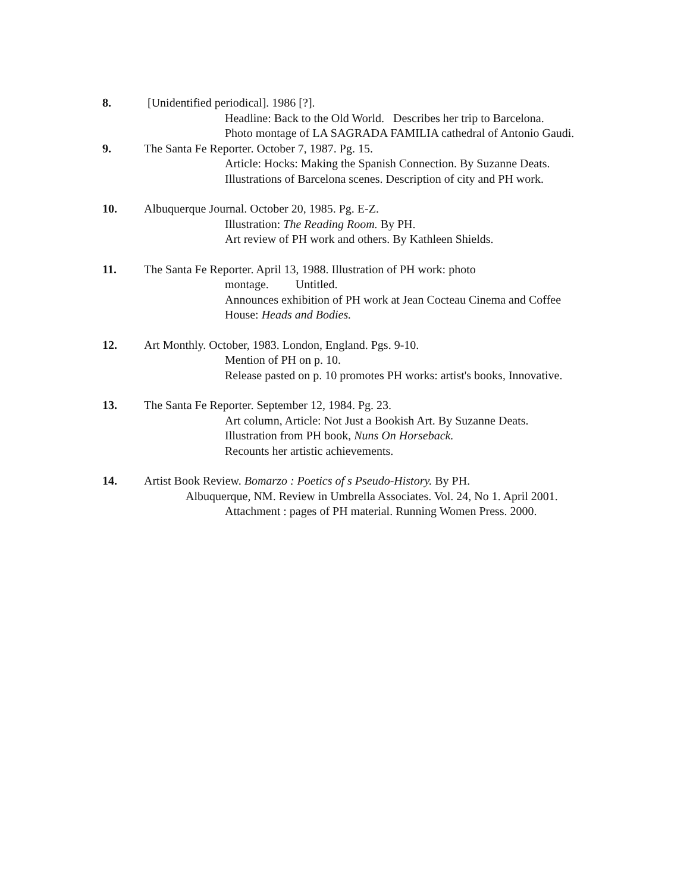8. [Unidentified periodical]. 1986 [?].
Headline: Back to the Old World. Describes her trip to Barcelona.
Photo montage of LA SAGRADA FAMILIA cathedral of Antonio Gaudi.
9. The Santa Fe Reporter. October 7, 1987. Pg. 15.
Article: Hocks: Making the Spanish Connection. By Suzanne Deats.
Illustrations of Barcelona scenes. Description of city and PH work.
10. Albuquerque Journal. October 20, 1985. Pg. E-Z.
Illustration: The Reading Room. By PH.
Art review of PH work and others. By Kathleen Shields.
11. The Santa Fe Reporter. April 13, 1988. Illustration of PH work: photo
montage. Untitled.
Announces exhibition of PH work at Jean Cocteau Cinema and Coffee
House: Heads and Bodies.
12. Art Monthly. October, 1983. London, England. Pgs. 9-10.
Mention of PH on p. 10.
Release pasted on p. 10 promotes PH works: artist's books, Innovative.
13. The Santa Fe Reporter. September 12, 1984. Pg. 23.
Art column, Article: Not Just a Bookish Art. By Suzanne Deats.
Illustration from PH book, Nuns On Horseback.
Recounts her artistic achievements.
14. Artist Book Review. Bomarzo : Poetics of s Pseudo-History. By PH.
Albuquerque, NM. Review in Umbrella Associates. Vol. 24, No 1. April 2001.
Attachment : pages of PH material. Running Women Press. 2000.